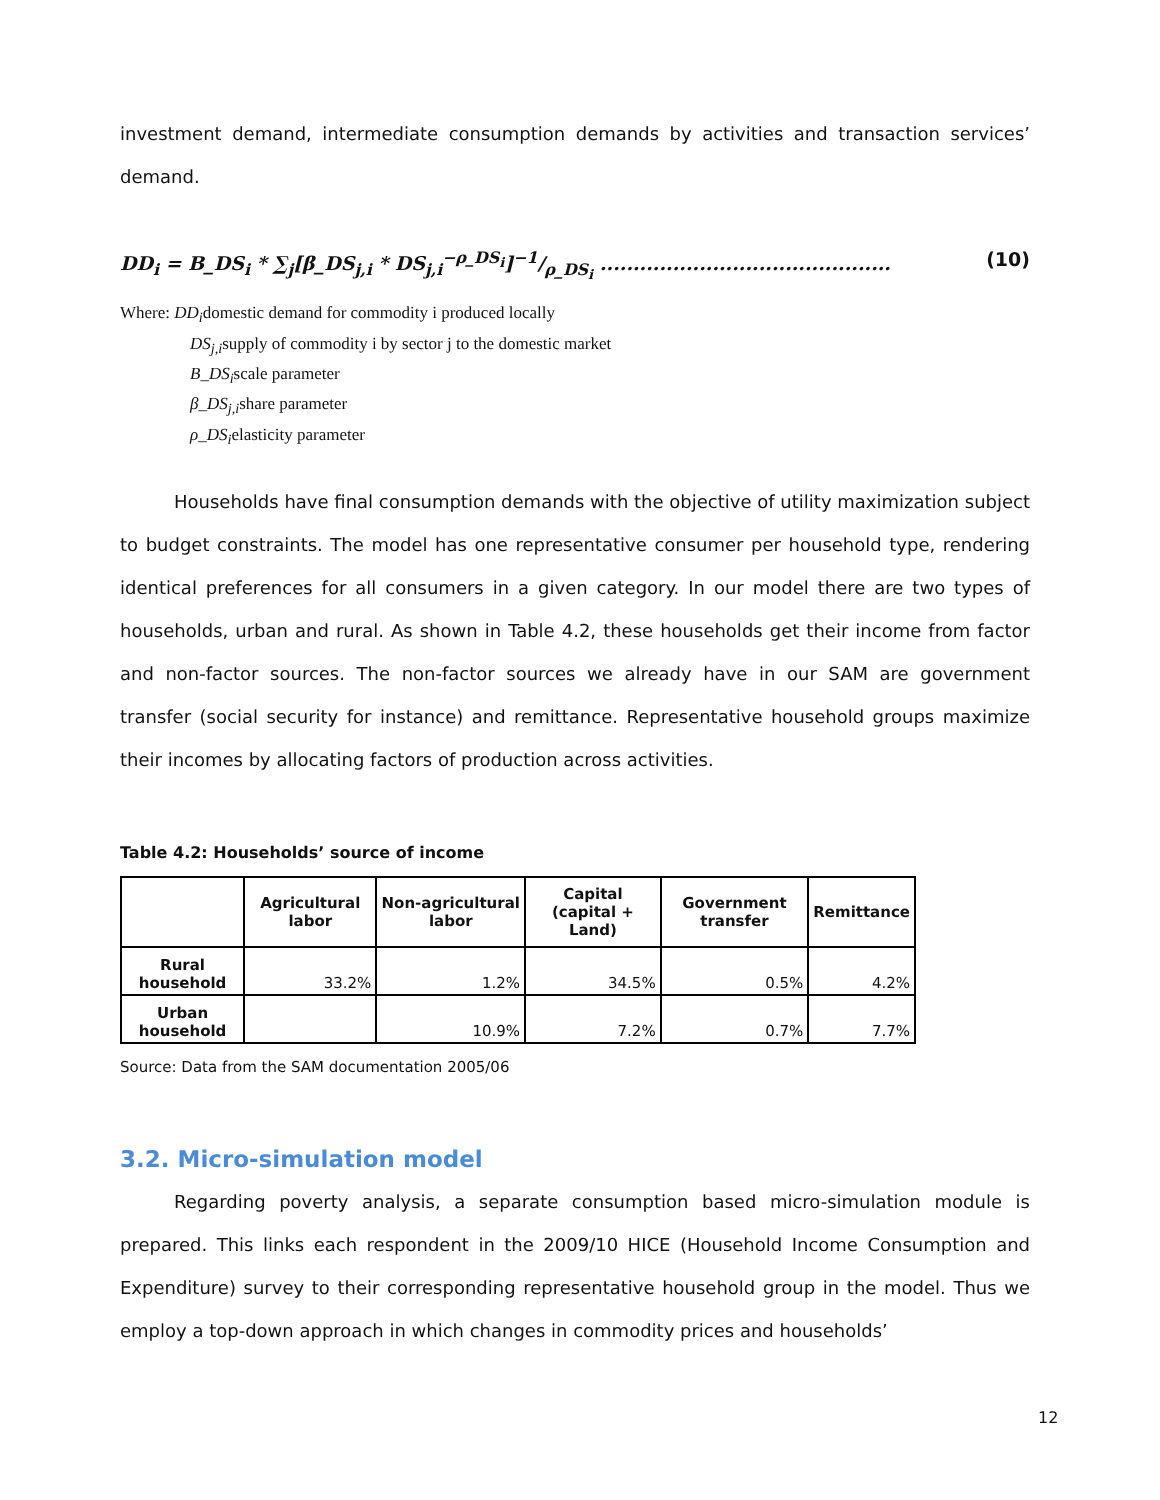investment demand, intermediate consumption demands by activities and transaction services’ demand.
DD<sub>i</sub> = B_DS<sub>i</sub> * ∑<sub>j</sub>[β_DS<sub>j,i</sub> * DS<sub>j,i</sub><sup>−ρ_DS<sub>i</sub></sup>]−1/ρ_DS<sub>i</sub> ............................................ (10)
Where: DD<sub>i</sub>domestic demand for commodity i produced locally
DS<sub>j,i</sub>supply of commodity i by sector j to the domestic market
B_DS<sub>i</sub>scale parameter
β_DS<sub>j,i</sub>share parameter
ρ_DS<sub>i</sub>elasticity parameter
Households have final consumption demands with the objective of utility maximization subject to budget constraints. The model has one representative consumer per household type, rendering identical preferences for all consumers in a given category. In our model there are two types of households, urban and rural. As shown in Table 4.2, these households get their income from factor and non-factor sources. The non-factor sources we already have in our SAM are government transfer (social security for instance) and remittance. Representative household groups maximize their incomes by allocating factors of production across activities.
Table 4.2: Households’ source of income
| | Agricultural labor | Non-agricultural labor | Capital (capital + Land) | Government transfer | Remittance |
| --- | --- | --- | --- | --- | --- |
| Rural household | 33.2% | 1.2% | 34.5% | 0.5% | 4.2% |
| Urban household | | 10.9% | 7.2% | 0.7% | 7.7% |
Source: Data from the SAM documentation 2005/06
3.2. Micro-simulation model
Regarding poverty analysis, a separate consumption based micro-simulation module is prepared. This links each respondent in the 2009/10 HICE (Household Income Consumption and Expenditure) survey to their corresponding representative household group in the model. Thus we employ a top-down approach in which changes in commodity prices and households’
12